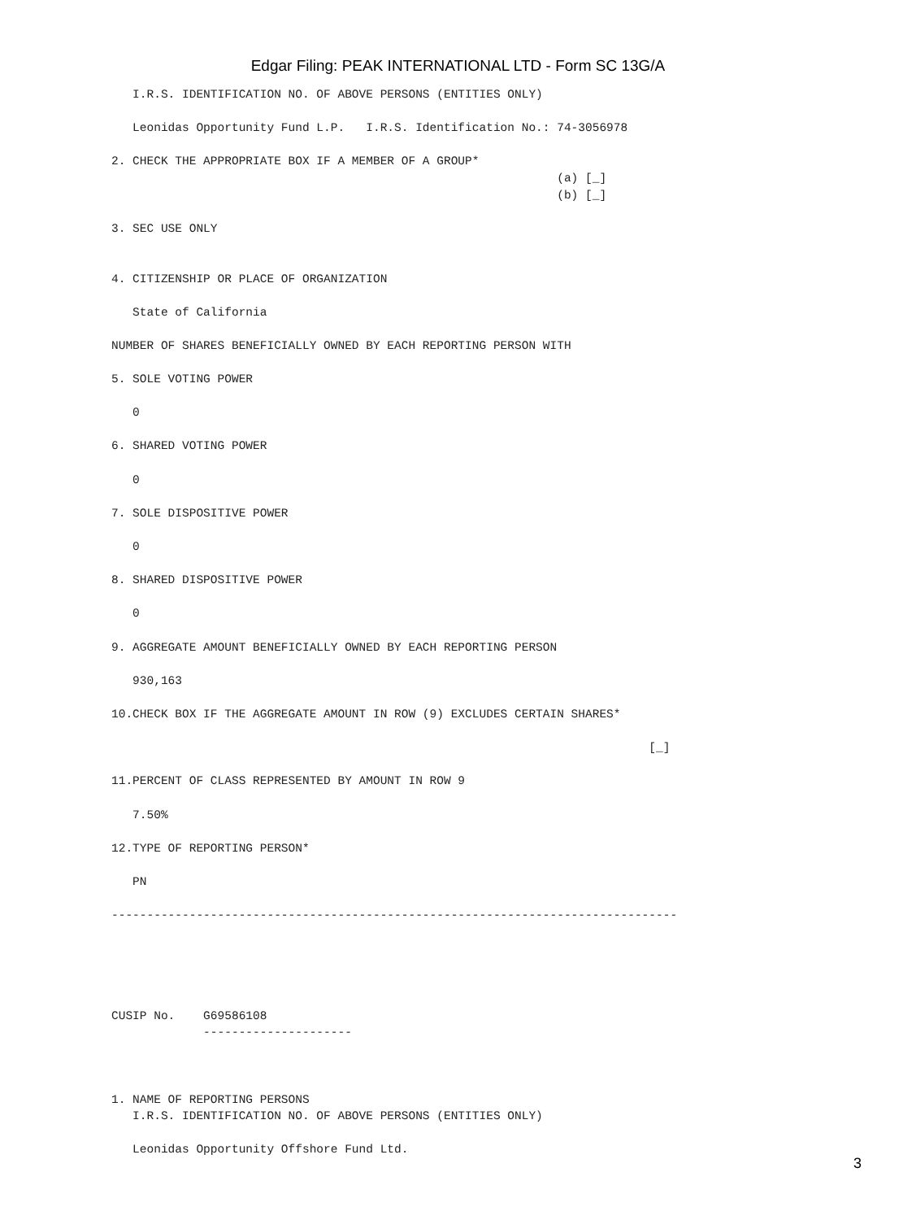Edgar Filing: PEAK INTERNATIONAL LTD - Form SC 13G/A
   I.R.S. IDENTIFICATION NO. OF ABOVE PERSONS (ENTITIES ONLY)

   Leonidas Opportunity Fund L.P.   I.R.S. Identification No.: 74-3056978

2. CHECK THE APPROPRIATE BOX IF A MEMBER OF A GROUP*
                                                               (a) [_]
                                                               (b) [_]

3. SEC USE ONLY


4. CITIZENSHIP OR PLACE OF ORGANIZATION

   State of California

NUMBER OF SHARES BENEFICIALLY OWNED BY EACH REPORTING PERSON WITH

5. SOLE VOTING POWER

   0

6. SHARED VOTING POWER

   0

7. SOLE DISPOSITIVE POWER

   0

8. SHARED DISPOSITIVE POWER

   0

9. AGGREGATE AMOUNT BENEFICIALLY OWNED BY EACH REPORTING PERSON

   930,163

10.CHECK BOX IF THE AGGREGATE AMOUNT IN ROW (9) EXCLUDES CERTAIN SHARES*

                                                                            [_]

11.PERCENT OF CLASS REPRESENTED BY AMOUNT IN ROW 9

   7.50%

12.TYPE OF REPORTING PERSON*

   PN

--------------------------------------------------------------------------------





CUSIP No.    G69586108
             ---------------------



1. NAME OF REPORTING PERSONS
   I.R.S. IDENTIFICATION NO. OF ABOVE PERSONS (ENTITIES ONLY)

   Leonidas Opportunity Offshore Fund Ltd.
3